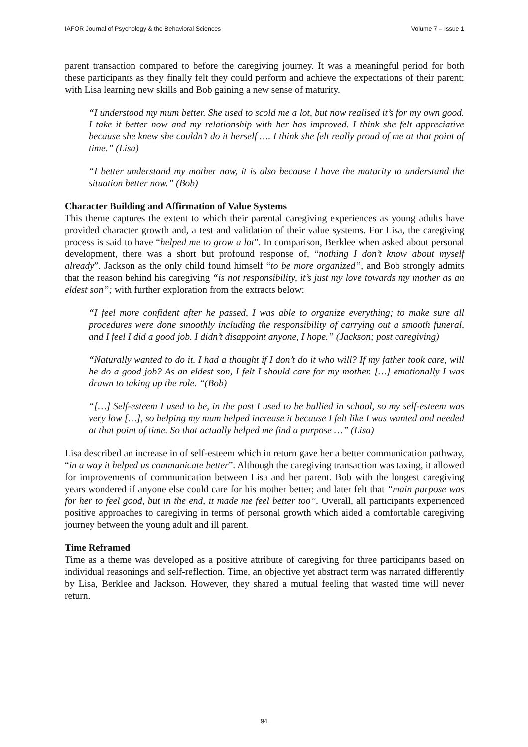IAFOR Journal of Psychology & the Behavioral Sciences Volume 7 – Issue 1
parent transaction compared to before the caregiving journey. It was a meaningful period for both these participants as they finally felt they could perform and achieve the expectations of their parent; with Lisa learning new skills and Bob gaining a new sense of maturity.
“I understood my mum better. She used to scold me a lot, but now realised it’s for my own good. I take it better now and my relationship with her has improved. I think she felt appreciative because she knew she couldn’t do it herself …. I think she felt really proud of me at that point of time.” (Lisa)
“I better understand my mother now, it is also because I have the maturity to understand the situation better now.” (Bob)
Character Building and Affirmation of Value Systems
This theme captures the extent to which their parental caregiving experiences as young adults have provided character growth and, a test and validation of their value systems. For Lisa, the caregiving process is said to have “helped me to grow a lot”. In comparison, Berklee when asked about personal development, there was a short but profound response of, “nothing I don’t know about myself already”. Jackson as the only child found himself “to be more organized”, and Bob strongly admits that the reason behind his caregiving “is not responsibility, it’s just my love towards my mother as an eldest son”; with further exploration from the extracts below:
“I feel more confident after he passed, I was able to organize everything; to make sure all procedures were done smoothly including the responsibility of carrying out a smooth funeral, and I feel I did a good job. I didn’t disappoint anyone, I hope.” (Jackson; post caregiving)
“Naturally wanted to do it. I had a thought if I don’t do it who will? If my father took care, will he do a good job? As an eldest son, I felt I should care for my mother. […] emotionally I was drawn to taking up the role. “(Bob)
“[…] Self-esteem I used to be, in the past I used to be bullied in school, so my self-esteem was very low […], so helping my mum helped increase it because I felt like I was wanted and needed at that point of time. So that actually helped me find a purpose …” (Lisa)
Lisa described an increase in of self-esteem which in return gave her a better communication pathway, “in a way it helped us communicate better”. Although the caregiving transaction was taxing, it allowed for improvements of communication between Lisa and her parent. Bob with the longest caregiving years wondered if anyone else could care for his mother better; and later felt that “main purpose was for her to feel good, but in the end, it made me feel better too”. Overall, all participants experienced positive approaches to caregiving in terms of personal growth which aided a comfortable caregiving journey between the young adult and ill parent.
Time Reframed
Time as a theme was developed as a positive attribute of caregiving for three participants based on individual reasonings and self-reflection. Time, an objective yet abstract term was narrated differently by Lisa, Berklee and Jackson. However, they shared a mutual feeling that wasted time will never return.
94